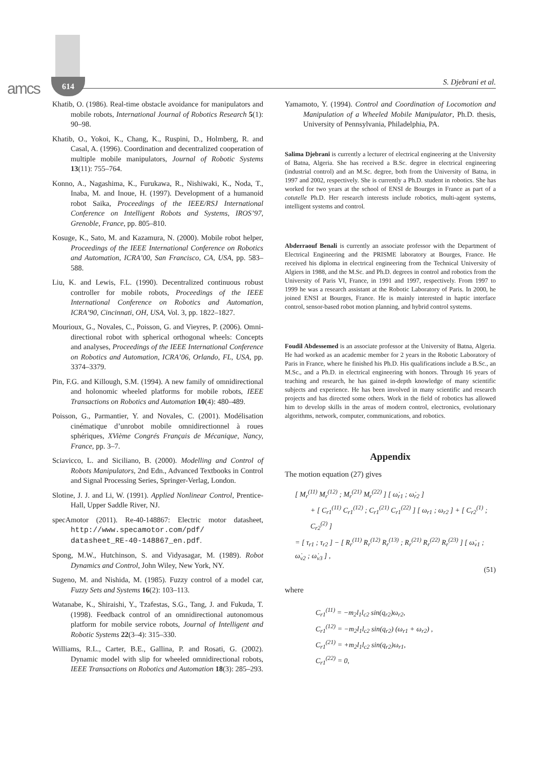amcs 614 S. Djebrani et al.
Khatib, O. (1986). Real-time obstacle avoidance for manipulators and mobile robots, International Journal of Robotics Research 5(1): 90–98.
Khatib, O., Yokoi, K., Chang, K., Ruspini, D., Holmberg, R. and Casal, A. (1996). Coordination and decentralized cooperation of multiple mobile manipulators, Journal of Robotic Systems 13(11): 755–764.
Konno, A., Nagashima, K., Furukawa, R., Nishiwaki, K., Noda, T., Inaba, M. and Inoue, H. (1997). Development of a humanoid robot Saika, Proceedings of the IEEE/RSJ International Conference on Intelligent Robots and Systems, IROS’97, Grenoble, France, pp. 805–810.
Kosuge, K., Sato, M. and Kazamura, N. (2000). Mobile robot helper, Proceedings of the IEEE International Conference on Robotics and Automation, ICRA’00, San Francisco, CA, USA, pp. 583–588.
Liu, K. and Lewis, F.L. (1990). Decentralized continuous robust controller for mobile robots, Proceedings of the IEEE International Conference on Robotics and Automation, ICRA’90, Cincinnati, OH, USA, Vol. 3, pp. 1822–1827.
Mourioux, G., Novales, C., Poisson, G. and Vieyres, P. (2006). Omni-directional robot with spherical orthogonal wheels: Concepts and analyses, Proceedings of the IEEE International Conference on Robotics and Automation, ICRA’06, Orlando, FL, USA, pp. 3374–3379.
Pin, F.G. and Killough, S.M. (1994). A new family of omnidirectional and holonomic wheeled platforms for mobile robots, IEEE Transactions on Robotics and Automation 10(4): 480–489.
Poisson, G., Parmantier, Y. and Novales, C. (2001). Modélisation cinématique d’unrobot mobile omnidirectionnel à roues sphériques, XVième Congrés Français de Mécanique, Nancy, France, pp. 3–7.
Sciavicco, L. and Siciliano, B. (2000). Modelling and Control of Robots Manipulators, 2nd Edn., Advanced Textbooks in Control and Signal Processing Series, Springer-Verlag, London.
Slotine, J. J. and Li, W. (1991). Applied Nonlinear Control, Prentice-Hall, Upper Saddle River, NJ.
specAmotor (2011). Re-40-148867: Electric motor datasheet, http://www.specamotor.com/pdf/ datasheet_RE-40-148867_en.pdf.
Spong, M.W., Hutchinson, S. and Vidyasagar, M. (1989). Robot Dynamics and Control, John Wiley, New York, NY.
Sugeno, M. and Nishida, M. (1985). Fuzzy control of a model car, Fuzzy Sets and Systems 16(2): 103–113.
Watanabe, K., Shiraishi, Y., Tzafestas, S.G., Tang, J. and Fukuda, T. (1998). Feedback control of an omnidirectional autonomous platform for mobile service robots, Journal of Intelligent and Robotic Systems 22(3–4): 315–330.
Williams, R.L., Carter, B.E., Gallina, P. and Rosati, G. (2002). Dynamic model with slip for wheeled omnidirectional robots, IEEE Transactions on Robotics and Automation 18(3): 285–293.
Yamamoto, Y. (1994). Control and Coordination of Locomotion and Manipulation of a Wheeled Mobile Manipulator, Ph.D. thesis, University of Pennsylvania, Philadelphia, PA.
Salima Djebrani is currently a lecturer of electrical engineering at the University of Batna, Algeria. She has received a B.Sc. degree in electrical engineering (industrial control) and an M.Sc. degree, both from the University of Batna, in 1997 and 2002, respectively. She is currently a Ph.D. student in robotics. She has worked for two years at the school of ENSI de Bourges in France as part of a cotutelle Ph.D. Her research interests include robotics, multi-agent systems, intelligent systems and control.
Abderraouf Benali is currently an associate professor with the Department of Electrical Engineering and the PRISME laboratory at Bourges, France. He received his diploma in electrical engineering from the Technical University of Algiers in 1988, and the M.Sc. and Ph.D. degrees in control and robotics from the University of Paris VI, France, in 1991 and 1997, respectively. From 1997 to 1999 he was a research assistant at the Robotic Laboratory of Paris. In 2000, he joined ENSI at Bourges, France. He is mainly interested in haptic interface control, sensor-based robot motion planning, and hybrid control systems.
Foudil Abdessemed is an associate professor at the University of Batna, Algeria. He had worked as an academic member for 2 years in the Robotic Laboratory of Paris in France, where he finished his Ph.D. His qualifications include a B.Sc., an M.Sc., and a Ph.D. in electrical engineering with honors. Through 16 years of teaching and research, he has gained in-depth knowledge of many scientific subjects and experience. He has been involved in many scientific and research projects and has directed some others. Work in the field of robotics has allowed him to develop skills in the areas of modern control, electronics, evolutionary algorithms, network, computer, communications, and robotics.
Appendix
The motion equation (27) gives
[ M<sub>r</sub><sup>(11)</sup> M<sub>r</sub><sup>(12)</sup> ; M<sub>r</sub><sup>(21)</sup> M<sub>r</sub><sup>(22)</sup> ] [ ω̇<sub>r1</sub> ; ω̇<sub>r2</sub> ]
+ [ C<sub>r1</sub><sup>(11)</sup> C<sub>r1</sub><sup>(12)</sup> ; C<sub>r1</sub><sup>(21)</sup> C<sub>r1</sub><sup>(22)</sup> ] [ ω<sub>r1</sub> ; ω<sub>r2</sub> ] + [ C<sub>r2</sub><sup>(1)</sup> ; C<sub>r2</sub><sup>(2)</sup> ]
= [ τ<sub>r1</sub> ; τ<sub>r2</sub> ] − [ R<sub>r</sub><sup>(11)</sup> R<sub>r</sub><sup>(12)</sup> R<sub>r</sub><sup>(13)</sup> ; R<sub>r</sub><sup>(21)</sup> R<sub>r</sub><sup>(22)</sup> R<sub>r</sub><sup>(23)</sup> ] [ ω̇<sub>v1</sub> ; ω̇<sub>v2</sub> ; ω̇<sub>v3</sub> ] ,
(51)
where
C<sub>r1</sub><sup>(11)</sup> = −m<sub>2</sub>l<sub>1</sub>l<sub>c2</sub> sin(q<sub>r2</sub>)ω<sub>r2</sub>,
C<sub>r1</sub><sup>(12)</sup> = −m<sub>2</sub>l<sub>1</sub>l<sub>c2</sub> sin(q<sub>r2</sub>) (ω<sub>r1</sub> + ω<sub>r2</sub>) ,
C<sub>r1</sub><sup>(21)</sup> = +m<sub>2</sub>l<sub>1</sub>l<sub>c2</sub> sin(q<sub>r2</sub>)ω<sub>r1</sub>,
C<sub>r1</sub><sup>(22)</sup> = 0,